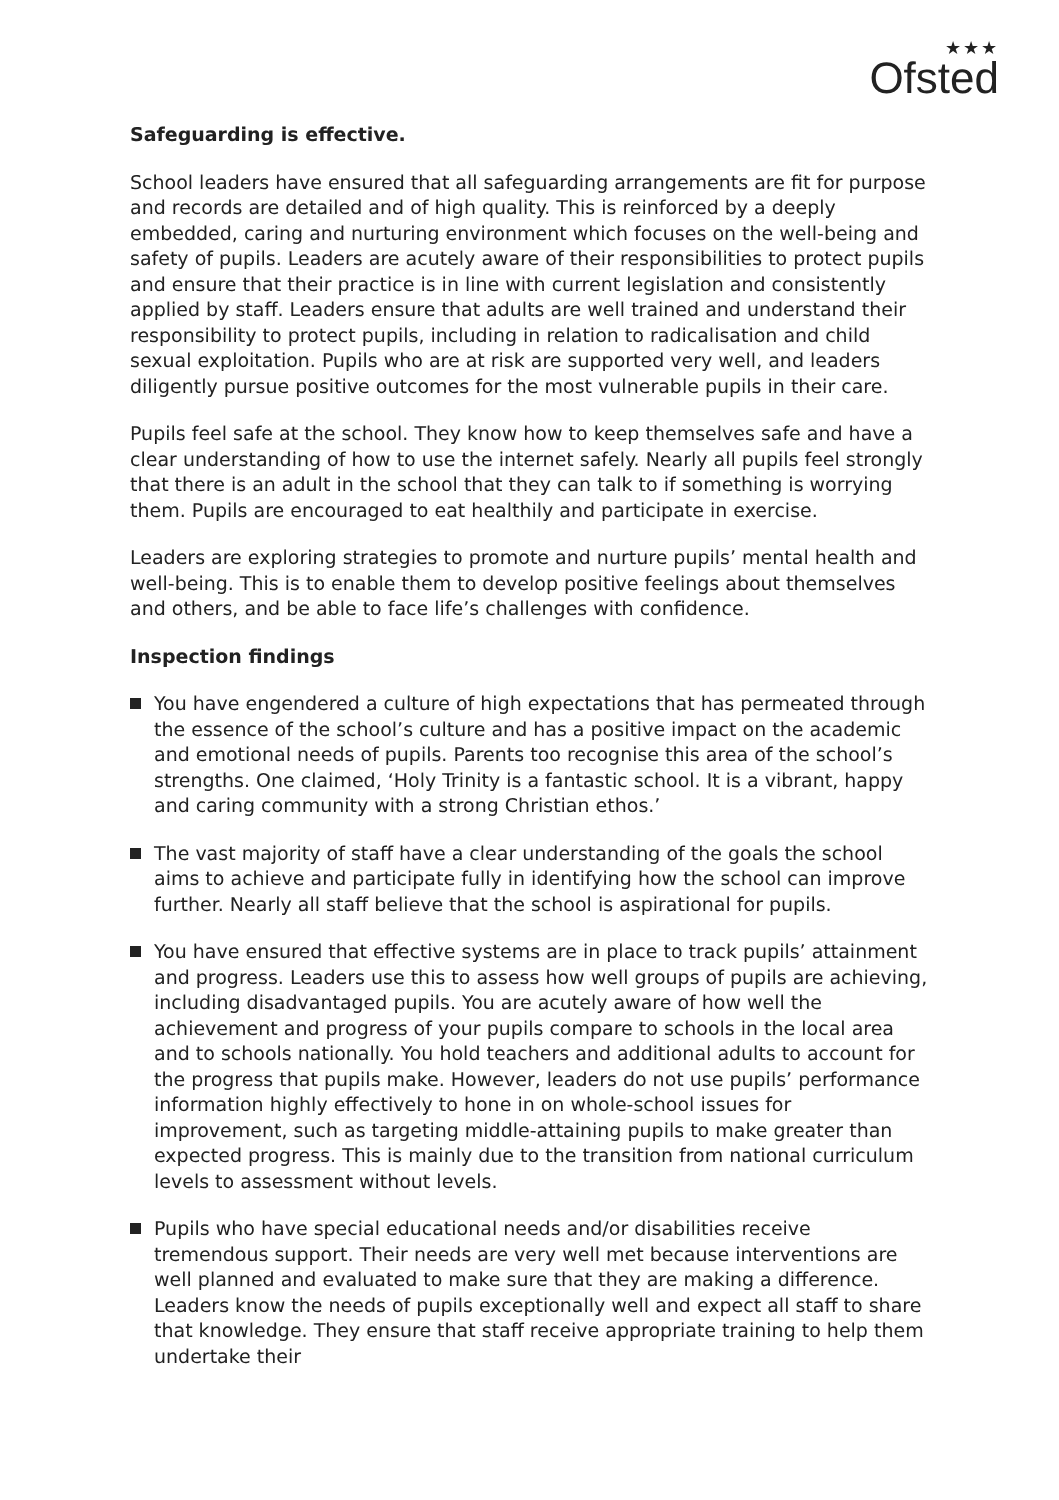★★★
Ofsted
Safeguarding is effective.
School leaders have ensured that all safeguarding arrangements are fit for purpose and records are detailed and of high quality. This is reinforced by a deeply embedded, caring and nurturing environment which focuses on the well-being and safety of pupils. Leaders are acutely aware of their responsibilities to protect pupils and ensure that their practice is in line with current legislation and consistently applied by staff. Leaders ensure that adults are well trained and understand their responsibility to protect pupils, including in relation to radicalisation and child sexual exploitation. Pupils who are at risk are supported very well, and leaders diligently pursue positive outcomes for the most vulnerable pupils in their care.
Pupils feel safe at the school. They know how to keep themselves safe and have a clear understanding of how to use the internet safely. Nearly all pupils feel strongly that there is an adult in the school that they can talk to if something is worrying them. Pupils are encouraged to eat healthily and participate in exercise.
Leaders are exploring strategies to promote and nurture pupils’ mental health and well-being. This is to enable them to develop positive feelings about themselves and others, and be able to face life’s challenges with confidence.
Inspection findings
You have engendered a culture of high expectations that has permeated through the essence of the school’s culture and has a positive impact on the academic and emotional needs of pupils. Parents too recognise this area of the school’s strengths. One claimed, ‘Holy Trinity is a fantastic school. It is a vibrant, happy and caring community with a strong Christian ethos.’
The vast majority of staff have a clear understanding of the goals the school aims to achieve and participate fully in identifying how the school can improve further. Nearly all staff believe that the school is aspirational for pupils.
You have ensured that effective systems are in place to track pupils’ attainment and progress. Leaders use this to assess how well groups of pupils are achieving, including disadvantaged pupils. You are acutely aware of how well the achievement and progress of your pupils compare to schools in the local area and to schools nationally. You hold teachers and additional adults to account for the progress that pupils make. However, leaders do not use pupils’ performance information highly effectively to hone in on whole-school issues for improvement, such as targeting middle-attaining pupils to make greater than expected progress. This is mainly due to the transition from national curriculum levels to assessment without levels.
Pupils who have special educational needs and/or disabilities receive tremendous support. Their needs are very well met because interventions are well planned and evaluated to make sure that they are making a difference. Leaders know the needs of pupils exceptionally well and expect all staff to share that knowledge. They ensure that staff receive appropriate training to help them undertake their